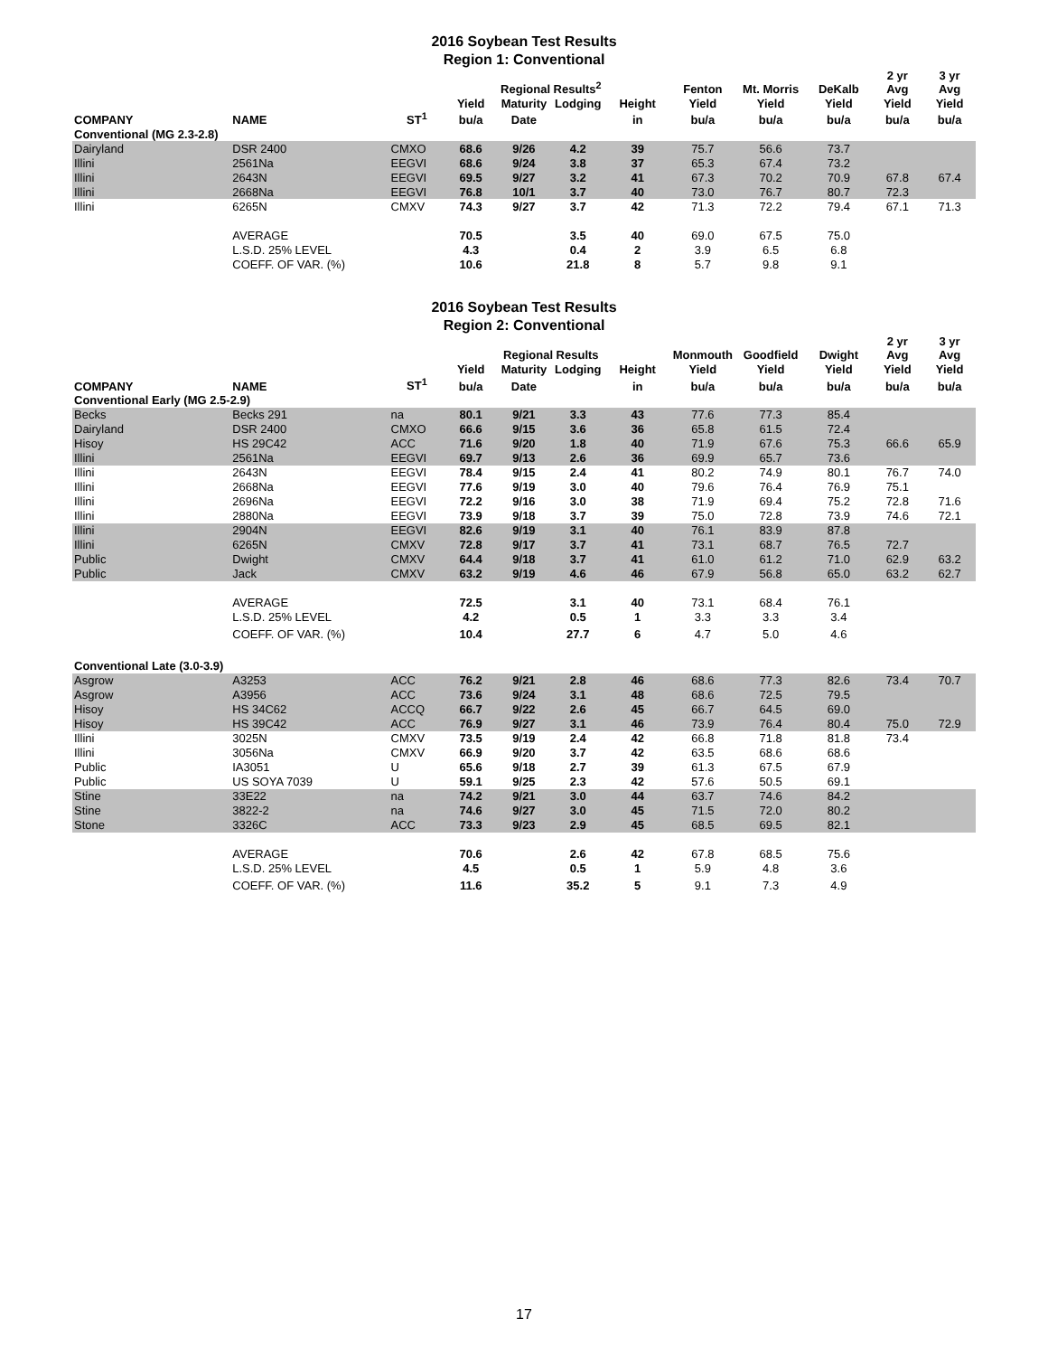2016 Soybean Test Results
Region 1: Conventional
| | | | | Regional Results<sup>2</sup> | | | Fenton | Mt. Morris | DeKalb | 2 yr Avg | 3 yr Avg |
| --- | --- | --- | --- | --- | --- | --- | --- | --- | --- | --- | --- |
| | | | Yield | Maturity | Lodging | Height | Yield | Yield | Yield | Yield | Yield |
| COMPANY | NAME | ST<sup>1</sup> | bu/a | Date | | in | bu/a | bu/a | bu/a | bu/a | bu/a |
| Conventional (MG 2.3-2.8) | | | | | | | | | | | |
| Dairyland | DSR 2400 | CMXO | 68.6 | 9/26 | 4.2 | 39 | 75.7 | 56.6 | 73.7 | | |
| Illini | 2561Na | EEGVI | 68.6 | 9/24 | 3.8 | 37 | 65.3 | 67.4 | 73.2 | | |
| Illini | 2643N | EEGVI | 69.5 | 9/27 | 3.2 | 41 | 67.3 | 70.2 | 70.9 | 67.8 | 67.4 |
| Illini | 2668Na | EEGVI | 76.8 | 10/1 | 3.7 | 40 | 73.0 | 76.7 | 80.7 | 72.3 | |
| Illini | 6265N | CMXV | 74.3 | 9/27 | 3.7 | 42 | 71.3 | 72.2 | 79.4 | 67.1 | 71.3 |
| | AVERAGE | | 70.5 | | 3.5 | 40 | 69.0 | 67.5 | 75.0 | | |
| | L.S.D. 25% LEVEL | | 4.3 | | 0.4 | 2 | 3.9 | 6.5 | 6.8 | | |
| | COEFF. OF VAR. (%) | | 10.6 | | 21.8 | 8 | 5.7 | 9.8 | 9.1 | | |
2016 Soybean Test Results
Region 2: Conventional
| | | | | Regional Results | | | Monmouth | Goodfield | Dwight | 2 yr Avg | 3 yr Avg |
| --- | --- | --- | --- | --- | --- | --- | --- | --- | --- | --- | --- |
| | | | Yield | Maturity | Lodging | Height | Yield | Yield | Yield | Yield | Yield |
| COMPANY | NAME | ST<sup>1</sup> | bu/a | Date | | in | bu/a | bu/a | bu/a | bu/a | bu/a |
| Conventional Early (MG 2.5-2.9) | | | | | | | | | | | |
| Becks | Becks 291 | na | 80.1 | 9/21 | 3.3 | 43 | 77.6 | 77.3 | 85.4 | | |
| Dairyland | DSR 2400 | CMXO | 66.6 | 9/15 | 3.6 | 36 | 65.8 | 61.5 | 72.4 | | |
| Hisoy | HS 29C42 | ACC | 71.6 | 9/20 | 1.8 | 40 | 71.9 | 67.6 | 75.3 | 66.6 | 65.9 |
| Illini | 2561Na | EEGVI | 69.7 | 9/13 | 2.6 | 36 | 69.9 | 65.7 | 73.6 | | |
| Illini | 2643N | EEGVI | 78.4 | 9/15 | 2.4 | 41 | 80.2 | 74.9 | 80.1 | 76.7 | 74.0 |
| Illini | 2668Na | EEGVI | 77.6 | 9/19 | 3.0 | 40 | 79.6 | 76.4 | 76.9 | 75.1 | |
| Illini | 2696Na | EEGVI | 72.2 | 9/16 | 3.0 | 38 | 71.9 | 69.4 | 75.2 | 72.8 | 71.6 |
| Illini | 2880Na | EEGVI | 73.9 | 9/18 | 3.7 | 39 | 75.0 | 72.8 | 73.9 | 74.6 | 72.1 |
| Illini | 2904N | EEGVI | 82.6 | 9/19 | 3.1 | 40 | 76.1 | 83.9 | 87.8 | | |
| Illini | 6265N | CMXV | 72.8 | 9/17 | 3.7 | 41 | 73.1 | 68.7 | 76.5 | 72.7 | |
| Public | Dwight | CMXV | 64.4 | 9/18 | 3.7 | 41 | 61.0 | 61.2 | 71.0 | 62.9 | 63.2 |
| Public | Jack | CMXV | 63.2 | 9/19 | 4.6 | 46 | 67.9 | 56.8 | 65.0 | 63.2 | 62.7 |
| | AVERAGE | | 72.5 | | 3.1 | 40 | 73.1 | 68.4 | 76.1 | | |
| | L.S.D. 25% LEVEL | | 4.2 | | 0.5 | 1 | 3.3 | 3.3 | 3.4 | | |
| | COEFF. OF VAR. (%) | | 10.4 | | 27.7 | 6 | 4.7 | 5.0 | 4.6 | | |
| Conventional Late (3.0-3.9) | | | | | | | | | | | |
| Asgrow | A3253 | ACC | 76.2 | 9/21 | 2.8 | 46 | 68.6 | 77.3 | 82.6 | 73.4 | 70.7 |
| Asgrow | A3956 | ACC | 73.6 | 9/24 | 3.1 | 48 | 68.6 | 72.5 | 79.5 | | |
| Hisoy | HS 34C62 | ACCQ | 66.7 | 9/22 | 2.6 | 45 | 66.7 | 64.5 | 69.0 | | |
| Hisoy | HS 39C42 | ACC | 76.9 | 9/27 | 3.1 | 46 | 73.9 | 76.4 | 80.4 | 75.0 | 72.9 |
| Illini | 3025N | CMXV | 73.5 | 9/19 | 2.4 | 42 | 66.8 | 71.8 | 81.8 | 73.4 | |
| Illini | 3056Na | CMXV | 66.9 | 9/20 | 3.7 | 42 | 63.5 | 68.6 | 68.6 | | |
| Public | IA3051 | U | 65.6 | 9/18 | 2.7 | 39 | 61.3 | 67.5 | 67.9 | | |
| Public | US SOYA 7039 | U | 59.1 | 9/25 | 2.3 | 42 | 57.6 | 50.5 | 69.1 | | |
| Stine | 33E22 | na | 74.2 | 9/21 | 3.0 | 44 | 63.7 | 74.6 | 84.2 | | |
| Stine | 3822-2 | na | 74.6 | 9/27 | 3.0 | 45 | 71.5 | 72.0 | 80.2 | | |
| Stone | 3326C | ACC | 73.3 | 9/23 | 2.9 | 45 | 68.5 | 69.5 | 82.1 | | |
| | AVERAGE | | 70.6 | | 2.6 | 42 | 67.8 | 68.5 | 75.6 | | |
| | L.S.D. 25% LEVEL | | 4.5 | | 0.5 | 1 | 5.9 | 4.8 | 3.6 | | |
| | COEFF. OF VAR. (%) | | 11.6 | | 35.2 | 5 | 9.1 | 7.3 | 4.9 | | |
17